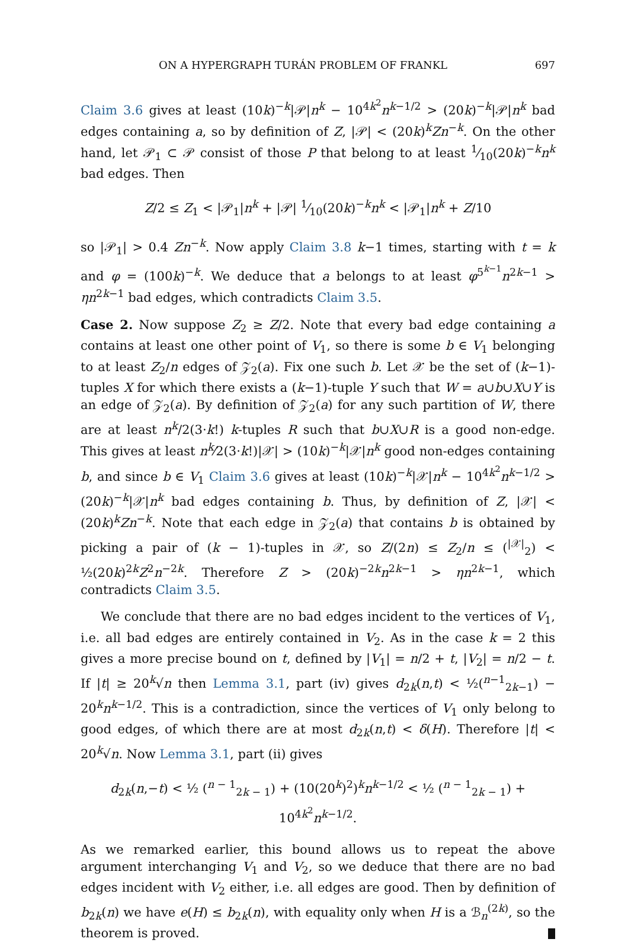ON A HYPERGRAPH TURÁN PROBLEM OF FRANKL 697
Claim 3.6 gives at least (10k)<sup>−k</sup>|𝒫|n<sup>k</sup> − 10<sup>4k<sup>2</sup></sup>n<sup>k−1/2</sup> > (20k)<sup>−k</sup>|𝒫|n<sup>k</sup> bad edges containing a, so by definition of Z, |𝒫| < (20k)<sup>k</sup>Zn<sup>−k</sup>. On the other hand, let 𝒫<sub>1</sub> ⊂ 𝒫 consist of those P that belong to at least 1⁄10(20k)<sup>−k</sup>n<sup>k</sup> bad edges. Then
Z/2 ≤ Z<sub>1</sub> < |𝒫<sub>1</sub>|n<sup>k</sup> + |𝒫| 1⁄10(20k)<sup>−k</sup>n<sup>k</sup> < |𝒫<sub>1</sub>|n<sup>k</sup> + Z/10
so |𝒫<sub>1</sub>| > 0.4 Zn<sup>−k</sup>. Now apply Claim 3.8 k−1 times, starting with t = k and φ = (100k)<sup>−k</sup>. We deduce that a belongs to at least φ<sup>5<sup>k−1</sup></sup>n<sup>2k−1</sup> > ηn<sup>2k−1</sup> bad edges, which contradicts Claim 3.5.
Case 2. Now suppose Z<sub>2</sub> ≥ Z/2. Note that every bad edge containing a contains at least one other point of V<sub>1</sub>, so there is some b ∈ V<sub>1</sub> belonging to at least Z<sub>2</sub>/n edges of 𝒵<sub>2</sub>(a). Fix one such b. Let 𝒳 be the set of (k−1)-tuples X for which there exists a (k−1)-tuple Y such that W = a∪b∪X∪Y is an edge of 𝒵<sub>2</sub>(a). By definition of 𝒵<sub>2</sub>(a) for any such partition of W, there are at least n<sup>k</sup>/2(3·k!) k-tuples R such that b∪X∪R is a good non-edge. This gives at least n<sup>k</sup>⁄2(3·k!)|𝒳| > (10k)<sup>−k</sup>|𝒳|n<sup>k</sup> good non-edges containing b, and since b ∈ V<sub>1</sub> Claim 3.6 gives at least (10k)<sup>−k</sup>|𝒳|n<sup>k</sup> − 10<sup>4k<sup>2</sup></sup>n<sup>k−1/2</sup> > (20k)<sup>−k</sup>|𝒳|n<sup>k</sup> bad edges containing b. Thus, by definition of Z, |𝒳| < (20k)<sup>k</sup>Zn<sup>−k</sup>. Note that each edge in 𝒵<sub>2</sub>(a) that contains b is obtained by picking a pair of (k − 1)-tuples in 𝒳, so Z/(2n) ≤ Z<sub>2</sub>/n ≤ (<sup>|𝒳|</sup><sub>2</sub>) < ½(20k)<sup>2k</sup>Z<sup>2</sup>n<sup>−2k</sup>. Therefore Z > (20k)<sup>−2k</sup>n<sup>2k−1</sup> > ηn<sup>2k−1</sup>, which contradicts Claim 3.5.
We conclude that there are no bad edges incident to the vertices of V<sub>1</sub>, i.e. all bad edges are entirely contained in V<sub>2</sub>. As in the case k = 2 this gives a more precise bound on t, defined by |V<sub>1</sub>| = n/2 + t, |V<sub>2</sub>| = n/2 − t. If |t| ≥ 20<sup>k</sup>√n then Lemma 3.1, part (iv) gives d<sub>2k</sub>(n,t) < ½(<sup>n−1</sup><sub>2k−1</sub>) − 20<sup>k</sup>n<sup>k−1/2</sup>. This is a contradiction, since the vertices of V<sub>1</sub> only belong to good edges, of which there are at most d<sub>2k</sub>(n,t) < δ(H). Therefore |t| < 20<sup>k</sup>√n. Now Lemma 3.1, part (ii) gives
d<sub>2k</sub>(n,−t) < ½ (<sup>n − 1</sup><sub>2k − 1</sub>) + (10(20<sup>k</sup>)<sup>2</sup>)<sup>k</sup>n<sup>k−1/2</sup> < ½ (<sup>n − 1</sup><sub>2k − 1</sub>) + 10<sup>4k<sup>2</sup></sup>n<sup>k−1/2</sup>.
As we remarked earlier, this bound allows us to repeat the above argument interchanging V<sub>1</sub> and V<sub>2</sub>, so we deduce that there are no bad edges incident with V<sub>2</sub> either, i.e. all edges are good. Then by definition of b<sub>2k</sub>(n) we have e(H) ≤ b<sub>2k</sub>(n), with equality only when H is a ℬ<sub>n</sub><sup>(2k)</sup>, so the theorem is proved.